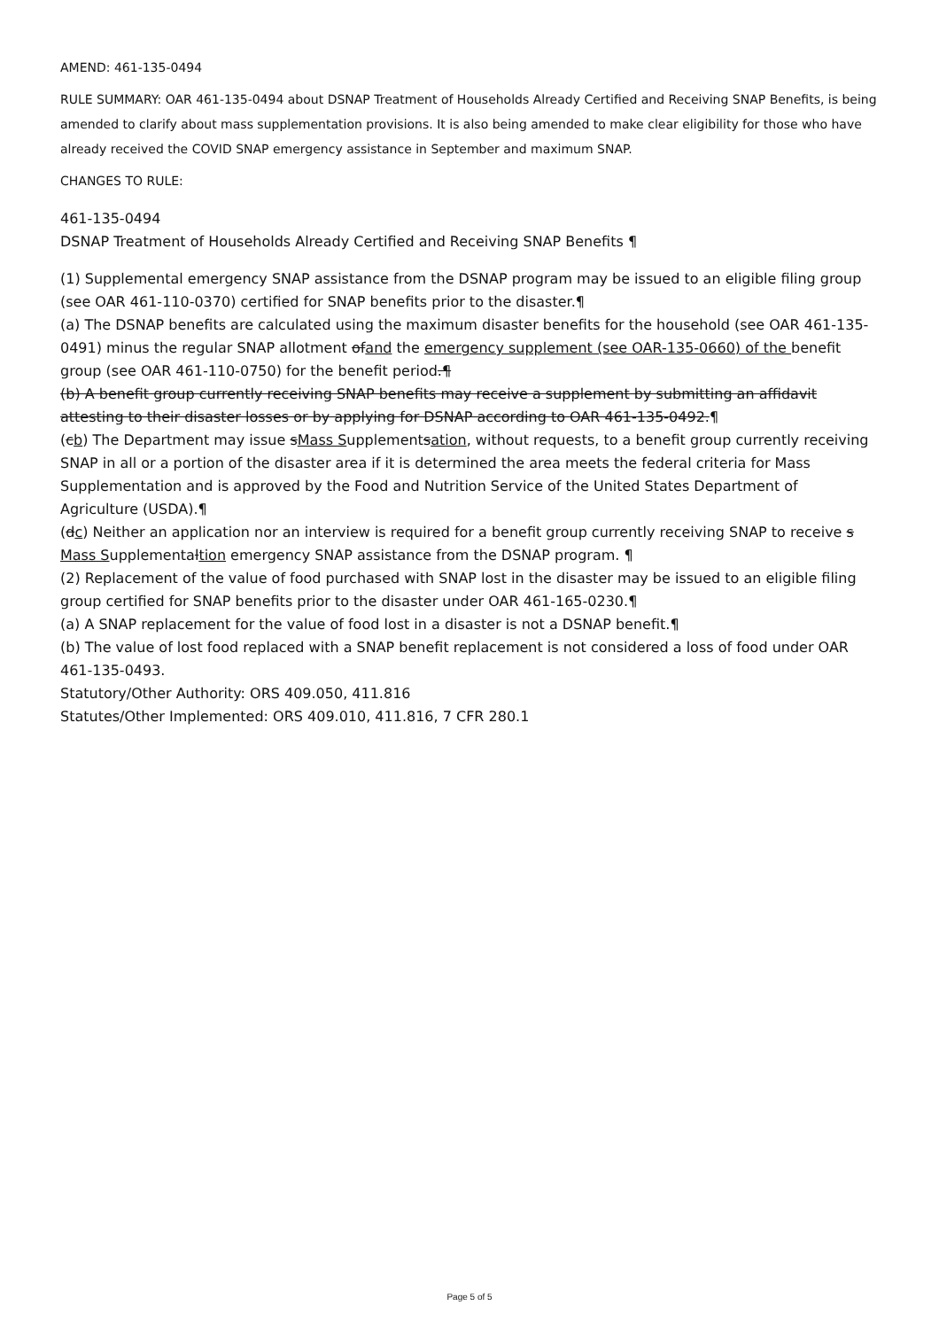AMEND: 461-135-0494
RULE SUMMARY: OAR 461-135-0494 about DSNAP Treatment of Households Already Certified and Receiving SNAP Benefits, is being amended to clarify about mass supplementation provisions. It is also being amended to make clear eligibility for those who have already received the COVID SNAP emergency assistance in September and maximum SNAP.
CHANGES TO RULE:
461-135-0494
DSNAP Treatment of Households Already Certified and Receiving SNAP Benefits ¶
(1) Supplemental emergency SNAP assistance from the DSNAP program may be issued to an eligible filing group (see OAR 461-110-0370) certified for SNAP benefits prior to the disaster.¶
(a) The DSNAP benefits are calculated using the maximum disaster benefits for the household (see OAR 461-135-0491) minus the regular SNAP allotment ofand the emergency supplement (see OAR-135-0660) of the benefit group (see OAR 461-110-0750) for the benefit period.¶
(b) A benefit group currently receiving SNAP benefits may receive a supplement by submitting an affidavit attesting to their disaster losses or by applying for DSNAP according to OAR 461-135-0492.¶
(cb) The Department may issue sMass Supplementsation, without requests, to a benefit group currently receiving SNAP in all or a portion of the disaster area if it is determined the area meets the federal criteria for Mass Supplementation and is approved by the Food and Nutrition Service of the United States Department of Agriculture (USDA).¶
(dc) Neither an application nor an interview is required for a benefit group currently receiving SNAP to receive s Mass Supplementaltion emergency SNAP assistance from the DSNAP program. ¶
(2) Replacement of the value of food purchased with SNAP lost in the disaster may be issued to an eligible filing group certified for SNAP benefits prior to the disaster under OAR 461-165-0230.¶
(a) A SNAP replacement for the value of food lost in a disaster is not a DSNAP benefit.¶
(b) The value of lost food replaced with a SNAP benefit replacement is not considered a loss of food under OAR 461-135-0493.
Statutory/Other Authority: ORS 409.050, 411.816
Statutes/Other Implemented: ORS 409.010, 411.816, 7 CFR 280.1
Page 5 of 5